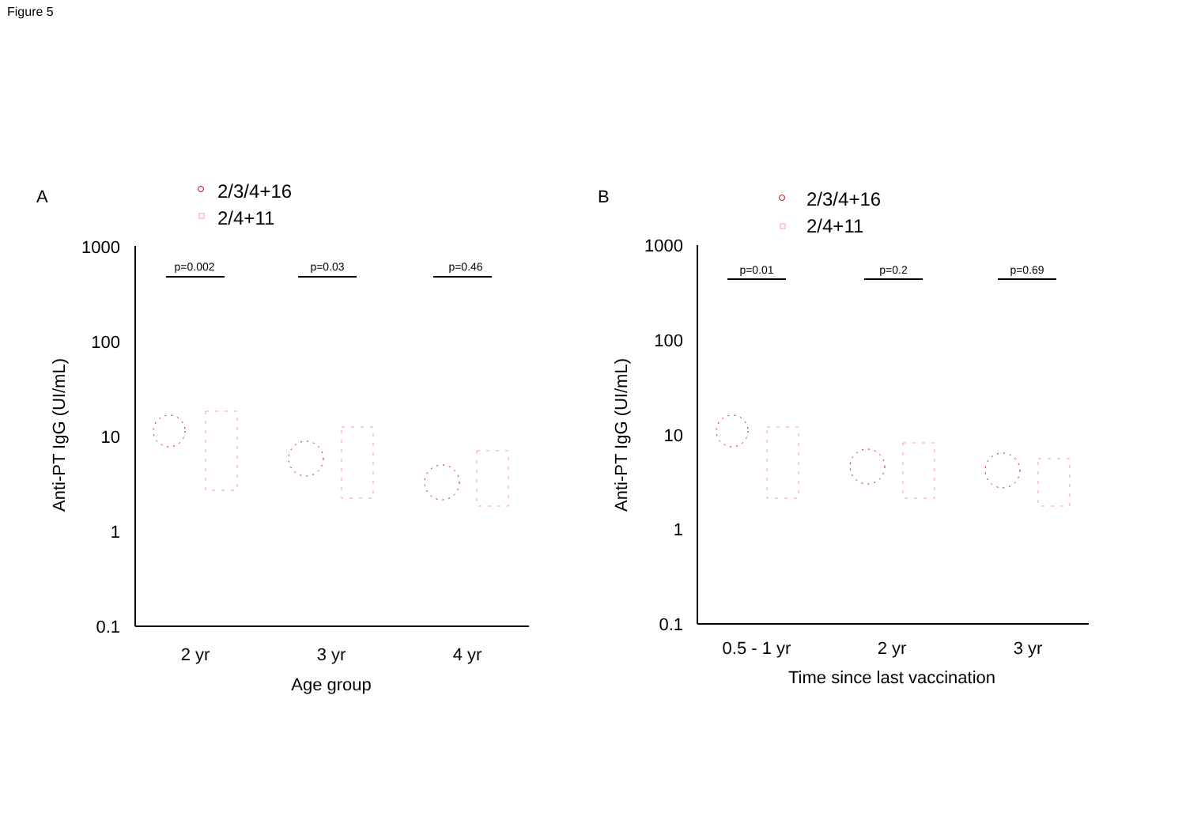Figure 5
A
2/3/4+16
2/4+11
1000
100
10
1
0.1
2 yr
3 yr
4 yr
Age group
Anti-PT IgG (UI/mL)
p=0.002
p=0.03
p=0.46
B
2/3/4+16
2/4+11
1000
100
10
1
0.1
0.5 - 1 yr
2 yr
3 yr
Time since last vaccination
Anti-PT IgG (UI/mL)
p=0.01
p=0.2
p=0.69